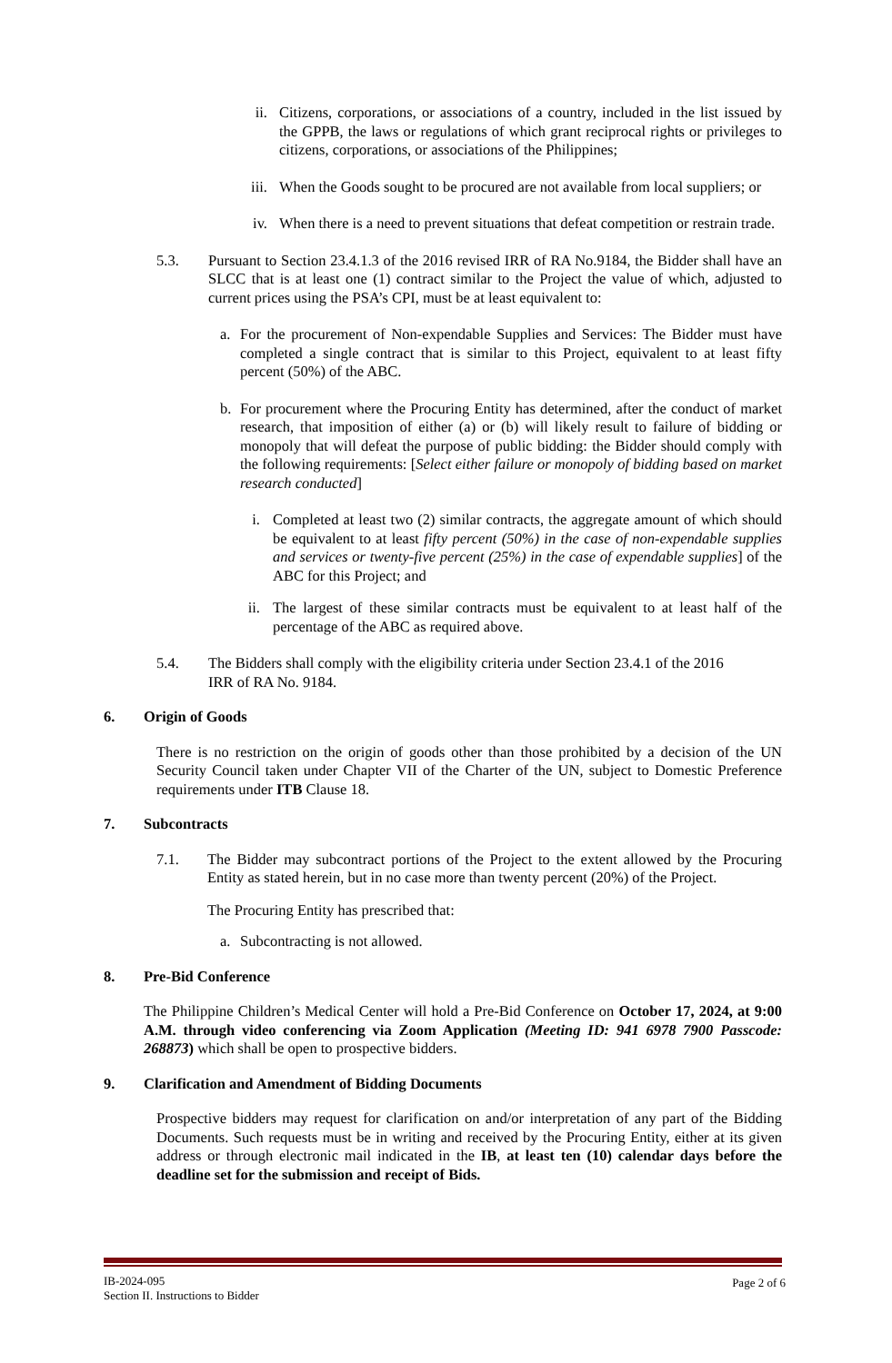ii.
Citizens, corporations, or associations of a country, included in the list issued by the GPPB, the laws or regulations of which grant reciprocal rights or privileges to citizens, corporations, or associations of the Philippines;
iii.
When the Goods sought to be procured are not available from local suppliers; or
iv.
When there is a need to prevent situations that defeat competition or restrain trade.
5.3. Pursuant to Section 23.4.1.3 of the 2016 revised IRR of RA No.9184, the Bidder shall have an SLCC that is at least one (1) contract similar to the Project the value of which, adjusted to current prices using the PSA’s CPI, must be at least equivalent to:
a. For the procurement of Non-expendable Supplies and Services: The Bidder must have completed a single contract that is similar to this Project, equivalent to at least fifty percent (50%) of the ABC.
b. For procurement where the Procuring Entity has determined, after the conduct of market research, that imposition of either (a) or (b) will likely result to failure of bidding or monopoly that will defeat the purpose of public bidding: the Bidder should comply with the following requirements: [Select either failure or monopoly of bidding based on market research conducted]
i. Completed at least two (2) similar contracts, the aggregate amount of which should be equivalent to at least fifty percent (50%) in the case of non-expendable supplies and services or twenty-five percent (25%) in the case of expendable supplies] of the ABC for this Project; and
ii.
The largest of these similar contracts must be equivalent to at least half of the percentage of the ABC as required above.
5.4. The Bidders shall comply with the eligibility criteria under Section 23.4.1 of the 2016
IRR of RA No. 9184.
6. Origin of Goods
There is no restriction on the origin of goods other than those prohibited by a decision of the UN Security Council taken under Chapter VII of the Charter of the UN, subject to Domestic Preference requirements under ITB Clause 18.
7. Subcontracts
7.1. The Bidder may subcontract portions of the Project to the extent allowed by the Procuring Entity as stated herein, but in no case more than twenty percent (20%) of the Project.
The Procuring Entity has prescribed that:
a. Subcontracting is not allowed.
8. Pre-Bid Conference
The Philippine Children’s Medical Center will hold a Pre-Bid Conference on October 17, 2024, at 9:00 A.M. through video conferencing via Zoom Application (Meeting ID: 941 6978 7900 Passcode: 268873) which shall be open to prospective bidders.
9. Clarification and Amendment of Bidding Documents
Prospective bidders may request for clarification on and/or interpretation of any part of the Bidding Documents. Such requests must be in writing and received by the Procuring Entity, either at its given address or through electronic mail indicated in the IB, at least ten (10) calendar days before the deadline set for the submission and receipt of Bids.
IB-2024-095
Section II. Instructions to Bidder
Page 2 of 6